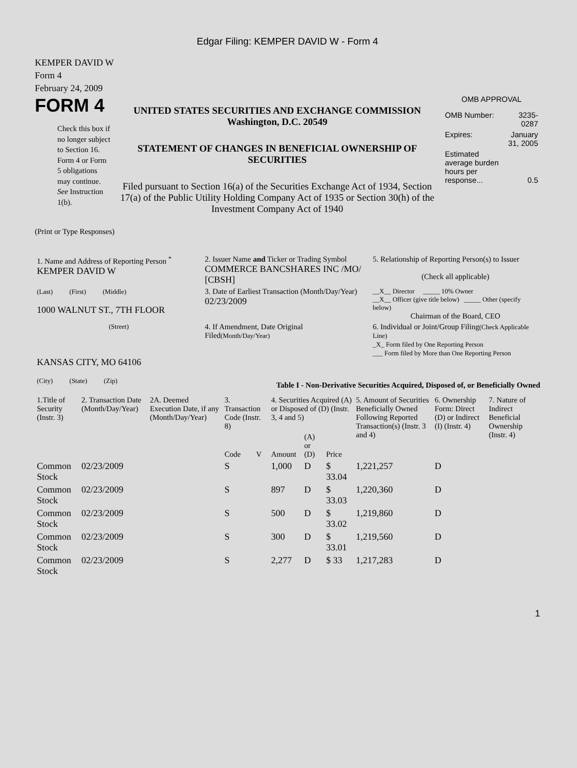Edgar Filing: KEMPER DAVID W - Form 4
KEMPER DAVID W
Form 4
February 24, 2009
FORM 4
Check this box if no longer subject to Section 16. Form 4 or Form 5 obligations may continue. See Instruction 1(b).
UNITED STATES SECURITIES AND EXCHANGE COMMISSION
Washington, D.C. 20549
STATEMENT OF CHANGES IN BENEFICIAL OWNERSHIP OF SECURITIES
Filed pursuant to Section 16(a) of the Securities Exchange Act of 1934, Section 17(a) of the Public Utility Holding Company Act of 1935 or Section 30(h) of the Investment Company Act of 1940
OMB APPROVAL
| OMB Number: | 3235-0287 |
| Expires: | January 31, 2005 |
| Estimated average burden hours per response... | 0.5 |
(Print or Type Responses)
| 1. Name and Address of Reporting Person <sup>*</sup> KEMPER DAVID W | 2. Issuer Name and Ticker or Trading Symbol COMMERCE BANCSHARES INC /MO/ [CBSH] | 5. Relationship of Reporting Person(s) to Issuer (Check all applicable) |
| (Last) (First) (Middle) 1000 WALNUT ST., 7TH FLOOR | 3. Date of Earliest Transaction (Month/Day/Year) 02/23/2009 | __X__ Director _____ 10% Owner __X__ Officer (give title below) _____ Other (specify below) Chairman of the Board, CEO |
| (Street) KANSAS CITY, MO 64106 (City) (State) (Zip) | 4. If Amendment, Date Original Filed (Month/Day/Year) | 6. Individual or Joint/Group Filing (Check Applicable Line) _X_ Form filed by One Reporting Person ___ Form filed by More than One Reporting Person |
Table I - Non-Derivative Securities Acquired, Disposed of, or Beneficially Owned
| 1.Title of Security (Instr. 3) | 2. Transaction Date (Month/Day/Year) | 2A. Deemed Execution Date, if any (Month/Day/Year) | 3. Transaction Code (Instr. 8) | | 4. Securities Acquired (A) or Disposed of (D) (Instr. 3, 4 and 5) | | | 5. Amount of Securities Beneficially Owned Following Reported Transaction(s) (Instr. 3 and 4) | 6. Ownership Form: Direct (D) or Indirect (I) (Instr. 4) | 7. Nature of Indirect Beneficial Ownership (Instr. 4) |
| --- | --- | --- | --- | --- | --- | --- | --- | --- | --- | --- |
| | | | Code | V | Amount | (A) or (D) | Price | | | |
| Common Stock | 02/23/2009 | | S | | 1,000 | D | $ 33.04 | 1,221,257 | D | |
| Common Stock | 02/23/2009 | | S | | 897 | D | $ 33.03 | 1,220,360 | D | |
| Common Stock | 02/23/2009 | | S | | 500 | D | $ 33.02 | 1,219,860 | D | |
| Common Stock | 02/23/2009 | | S | | 300 | D | $ 33.01 | 1,219,560 | D | |
| Common Stock | 02/23/2009 | | S | | 2,277 | D | $ 33 | 1,217,283 | D | |
1